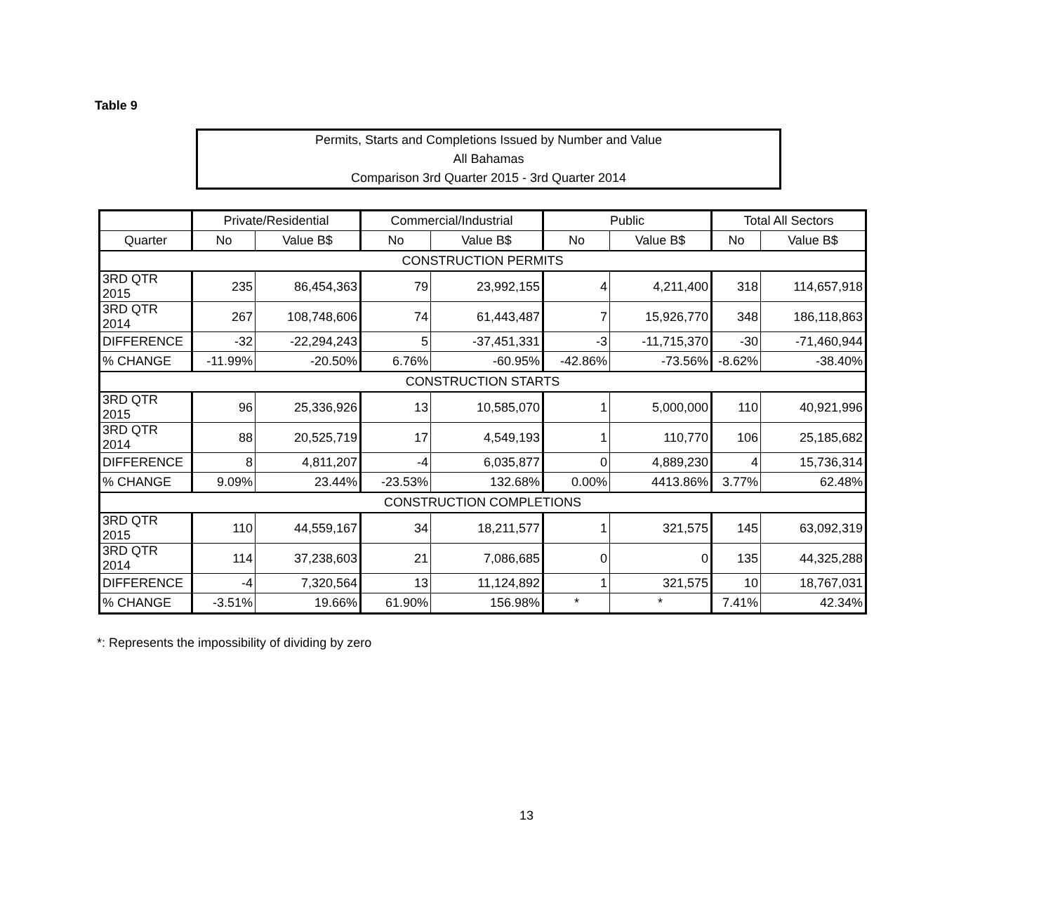Table 9
Permits, Starts and Completions Issued by Number and Value
All Bahamas
Comparison 3rd Quarter 2015 - 3rd Quarter 2014
| | Private/Residential | | Commercial/Industrial | | Public | | Total All Sectors | |
| --- | --- | --- | --- | --- | --- | --- | --- | --- |
| Quarter | No | Value B$ | No | Value B$ | No | Value B$ | No | Value B$ |
| CONSTRUCTION PERMITS | | | | | | | | |
| 3RD QTR 2015 | 235 | 86,454,363 | 79 | 23,992,155 | 4 | 4,211,400 | 318 | 114,657,918 |
| 3RD QTR 2014 | 267 | 108,748,606 | 74 | 61,443,487 | 7 | 15,926,770 | 348 | 186,118,863 |
| DIFFERENCE | -32 | -22,294,243 | 5 | -37,451,331 | -3 | -11,715,370 | -30 | -71,460,944 |
| % CHANGE | -11.99% | -20.50% | 6.76% | -60.95% | -42.86% | -73.56% | -8.62% | -38.40% |
| CONSTRUCTION STARTS | | | | | | | | |
| 3RD QTR 2015 | 96 | 25,336,926 | 13 | 10,585,070 | 1 | 5,000,000 | 110 | 40,921,996 |
| 3RD QTR 2014 | 88 | 20,525,719 | 17 | 4,549,193 | 1 | 110,770 | 106 | 25,185,682 |
| DIFFERENCE | 8 | 4,811,207 | -4 | 6,035,877 | 0 | 4,889,230 | 4 | 15,736,314 |
| % CHANGE | 9.09% | 23.44% | -23.53% | 132.68% | 0.00% | 4413.86% | 3.77% | 62.48% |
| CONSTRUCTION COMPLETIONS | | | | | | | | |
| 3RD QTR 2015 | 110 | 44,559,167 | 34 | 18,211,577 | 1 | 321,575 | 145 | 63,092,319 |
| 3RD QTR 2014 | 114 | 37,238,603 | 21 | 7,086,685 | 0 | 0 | 135 | 44,325,288 |
| DIFFERENCE | -4 | 7,320,564 | 13 | 11,124,892 | 1 | 321,575 | 10 | 18,767,031 |
| % CHANGE | -3.51% | 19.66% | 61.90% | 156.98% | * | * | 7.41% | 42.34% |
*: Represents the impossibility of dividing by zero
13